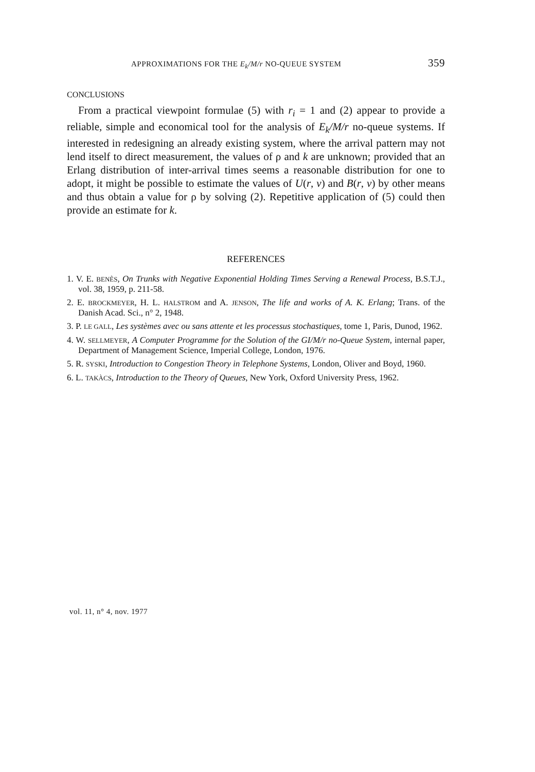APPROXIMATIONS FOR THE E<sub>k</sub>/M/r NO-QUEUE SYSTEM 359
CONCLUSIONS
From a practical viewpoint formulae (5) with r<sub>i</sub> = 1 and (2) appear to provide a reliable, simple and economical tool for the analysis of E<sub>k</sub>/M/r no-queue systems. If interested in redesigning an already existing system, where the arrival pattern may not lend itself to direct measurement, the values of ρ and k are unknown; provided that an Erlang distribution of inter-arrival times seems a reasonable distribution for one to adopt, it might be possible to estimate the values of U(r, v) and B(r, v) by other means and thus obtain a value for ρ by solving (2). Repetitive application of (5) could then provide an estimate for k.
REFERENCES
1. V. E. BENÈS, On Trunks with Negative Exponential Holding Times Serving a Renewal Process, B.S.T.J., vol. 38, 1959, p. 211-58.
2. E. BROCKMEYER, H. L. HALSTROM and A. JENSON, The life and works of A. K. Erlang; Trans. of the Danish Acad. Sci., n° 2, 1948.
3. P. LE GALL, Les systèmes avec ou sans attente et les processus stochastiques, tome 1, Paris, Dunod, 1962.
4. W. SELLMEYER, A Computer Programme for the Solution of the GI/M/r no-Queue System, internal paper, Department of Management Science, Imperial College, London, 1976.
5. R. SYSKI, Introduction to Congestion Theory in Telephone Systems, London, Oliver and Boyd, 1960.
6. L. TAKÀCS, Introduction to the Theory of Queues, New York, Oxford University Press, 1962.
vol. 11, n° 4, nov. 1977